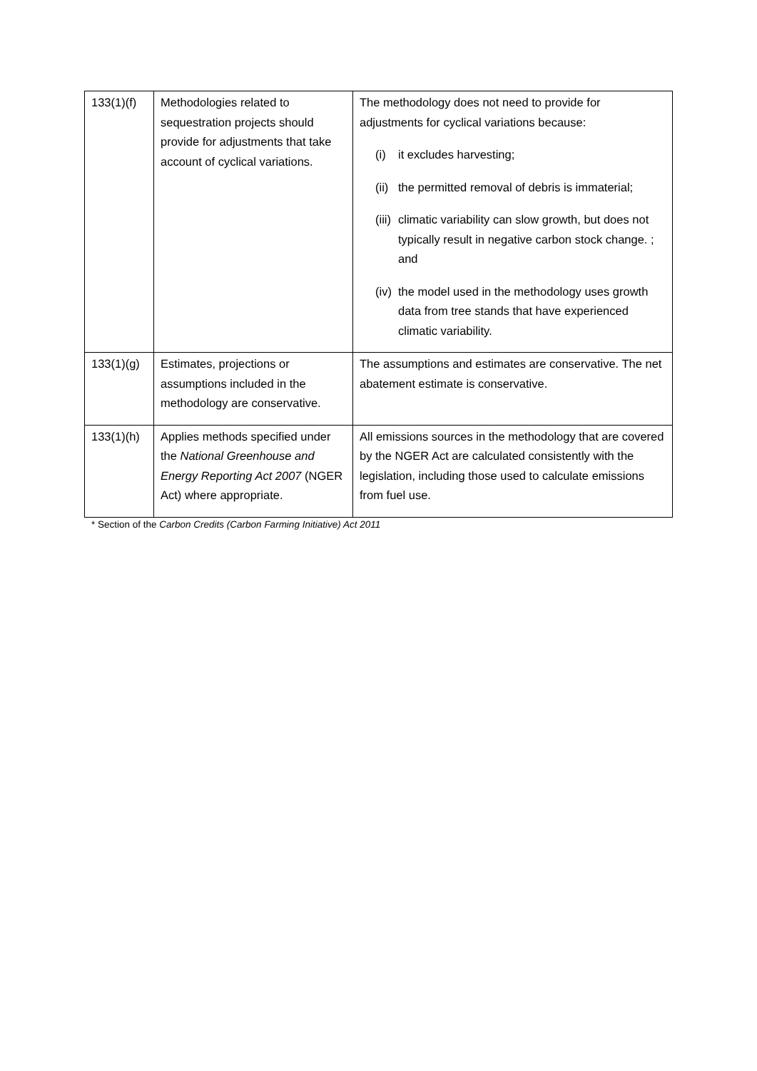| 133(1)(f) | Methodologies related to sequestration projects should provide for adjustments that take account of cyclical variations. | The methodology does not need to provide for adjustments for cyclical variations because: (i) it excludes harvesting; (ii) the permitted removal of debris is immaterial; (iii) climatic variability can slow growth, but does not typically result in negative carbon stock change. ; and (iv) the model used in the methodology uses growth data from tree stands that have experienced climatic variability. |
| 133(1)(g) | Estimates, projections or assumptions included in the methodology are conservative. | The assumptions and estimates are conservative. The net abatement estimate is conservative. |
| 133(1)(h) | Applies methods specified under the National Greenhouse and Energy Reporting Act 2007 (NGER Act) where appropriate. | All emissions sources in the methodology that are covered by the NGER Act are calculated consistently with the legislation, including those used to calculate emissions from fuel use. |
* Section of the Carbon Credits (Carbon Farming Initiative) Act 2011